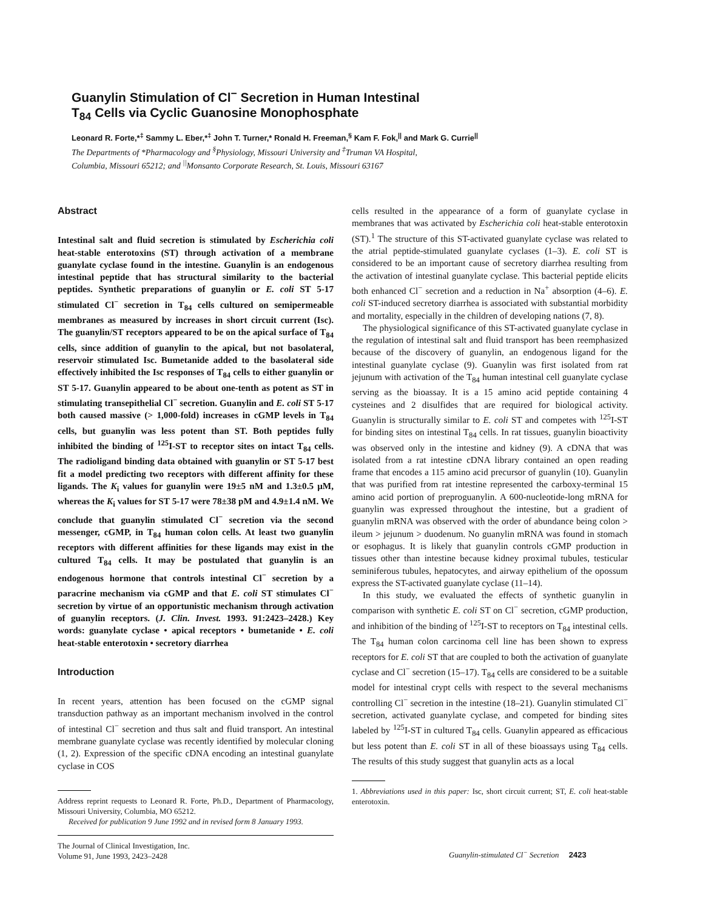Guanylin Stimulation of Cl<sup>−</sup> Secretion in Human Intestinal
T<sub>84</sub> Cells via Cyclic Guanosine Monophosphate
Leonard R. Forte,*<sup>‡</sup> Sammy L. Eber,*<sup>‡</sup> John T. Turner,* Ronald H. Freeman,<sup>§</sup> Kam F. Fok,<sup>||</sup> and Mark G. Currie<sup>||</sup>
The Departments of *Pharmacology and <sup>§</sup>Physiology, Missouri University and <sup>‡</sup>Truman VA Hospital,
Columbia, Missouri 65212; and <sup>||</sup>Monsanto Corporate Research, St. Louis, Missouri 63167
Abstract
Intestinal salt and fluid secretion is stimulated by Escherichia coli heat-stable enterotoxins (ST) through activation of a membrane guanylate cyclase found in the intestine. Guanylin is an endogenous intestinal peptide that has structural similarity to the bacterial peptides. Synthetic preparations of guanylin or E. coli ST 5-17 stimulated Cl<sup>−</sup> secretion in T<sub>84</sub> cells cultured on semipermeable membranes as measured by increases in short circuit current (Isc). The guanylin/ST receptors appeared to be on the apical surface of T<sub>84</sub> cells, since addition of guanylin to the apical, but not basolateral, reservoir stimulated Isc. Bumetanide added to the basolateral side effectively inhibited the Isc responses of T<sub>84</sub> cells to either guanylin or ST 5-17. Guanylin appeared to be about one-tenth as potent as ST in stimulating transepithelial Cl<sup>−</sup> secretion. Guanylin and E. coli ST 5-17 both caused massive (> 1,000-fold) increases in cGMP levels in T<sub>84</sub> cells, but guanylin was less potent than ST. Both peptides fully inhibited the binding of <sup>125</sup>I-ST to receptor sites on intact T<sub>84</sub> cells. The radioligand binding data obtained with guanylin or ST 5-17 best fit a model predicting two receptors with different affinity for these ligands. The K<sub>i</sub> values for guanylin were 19±5 nM and 1.3±0.5 μM, whereas the K<sub>i</sub> values for ST 5-17 were 78±38 pM and 4.9±1.4 nM. We conclude that guanylin stimulated Cl<sup>−</sup> secretion via the second messenger, cGMP, in T<sub>84</sub> human colon cells. At least two guanylin receptors with different affinities for these ligands may exist in the cultured T<sub>84</sub> cells. It may be postulated that guanylin is an endogenous hormone that controls intestinal Cl<sup>−</sup> secretion by a paracrine mechanism via cGMP and that E. coli ST stimulates Cl<sup>−</sup> secretion by virtue of an opportunistic mechanism through activation of guanylin receptors. (J. Clin. Invest. 1993. 91:2423–2428.) Key words: guanylate cyclase • apical receptors • bumetanide • E. coli heat-stable enterotoxin • secretory diarrhea
Introduction
In recent years, attention has been focused on the cGMP signal transduction pathway as an important mechanism involved in the control of intestinal Cl<sup>−</sup> secretion and thus salt and fluid transport. An intestinal membrane guanylate cyclase was recently identified by molecular cloning (1, 2). Expression of the specific cDNA encoding an intestinal guanylate cyclase in COS
Address reprint requests to Leonard R. Forte, Ph.D., Department of Pharmacology, Missouri University, Columbia, MO 65212.
Received for publication 9 June 1992 and in revised form 8 January 1993.
The Journal of Clinical Investigation, Inc.
Volume 91, June 1993, 2423–2428
cells resulted in the appearance of a form of guanylate cyclase in membranes that was activated by Escherichia coli heat-stable enterotoxin (ST).<sup>1</sup> The structure of this ST-activated guanylate cyclase was related to the atrial peptide-stimulated guanylate cyclases (1–3). E. coli ST is considered to be an important cause of secretory diarrhea resulting from the activation of intestinal guanylate cyclase. This bacterial peptide elicits both enhanced Cl<sup>−</sup> secretion and a reduction in Na<sup>+</sup> absorption (4–6). E. coli ST-induced secretory diarrhea is associated with substantial morbidity and mortality, especially in the children of developing nations (7, 8).
The physiological significance of this ST-activated guanylate cyclase in the regulation of intestinal salt and fluid transport has been reemphasized because of the discovery of guanylin, an endogenous ligand for the intestinal guanylate cyclase (9). Guanylin was first isolated from rat jejunum with activation of the T<sub>84</sub> human intestinal cell guanylate cyclase serving as the bioassay. It is a 15 amino acid peptide containing 4 cysteines and 2 disulfides that are required for biological activity. Guanylin is structurally similar to E. coli ST and competes with <sup>125</sup>I-ST for binding sites on intestinal T<sub>84</sub> cells. In rat tissues, guanylin bioactivity was observed only in the intestine and kidney (9). A cDNA that was isolated from a rat intestine cDNA library contained an open reading frame that encodes a 115 amino acid precursor of guanylin (10). Guanylin that was purified from rat intestine represented the carboxy-terminal 15 amino acid portion of preproguanylin. A 600-nucleotide-long mRNA for guanylin was expressed throughout the intestine, but a gradient of guanylin mRNA was observed with the order of abundance being colon > ileum > jejunum > duodenum. No guanylin mRNA was found in stomach or esophagus. It is likely that guanylin controls cGMP production in tissues other than intestine because kidney proximal tubules, testicular seminiferous tubules, hepatocytes, and airway epithelium of the opossum express the ST-activated guanylate cyclase (11–14).
In this study, we evaluated the effects of synthetic guanylin in comparison with synthetic E. coli ST on Cl<sup>−</sup> secretion, cGMP production, and inhibition of the binding of <sup>125</sup>I-ST to receptors on T<sub>84</sub> intestinal cells. The T<sub>84</sub> human colon carcinoma cell line has been shown to express receptors for E. coli ST that are coupled to both the activation of guanylate cyclase and Cl<sup>−</sup> secretion (15–17). T<sub>84</sub> cells are considered to be a suitable model for intestinal crypt cells with respect to the several mechanisms controlling Cl<sup>−</sup> secretion in the intestine (18–21). Guanylin stimulated Cl<sup>−</sup> secretion, activated guanylate cyclase, and competed for binding sites labeled by <sup>125</sup>I-ST in cultured T<sub>84</sub> cells. Guanylin appeared as efficacious but less potent than E. coli ST in all of these bioassays using T<sub>84</sub> cells. The results of this study suggest that guanylin acts as a local
1. Abbreviations used in this paper: Isc, short circuit current; ST, E. coli heat-stable enterotoxin.
Guanylin-stimulated Cl<sup>−</sup> Secretion 2423